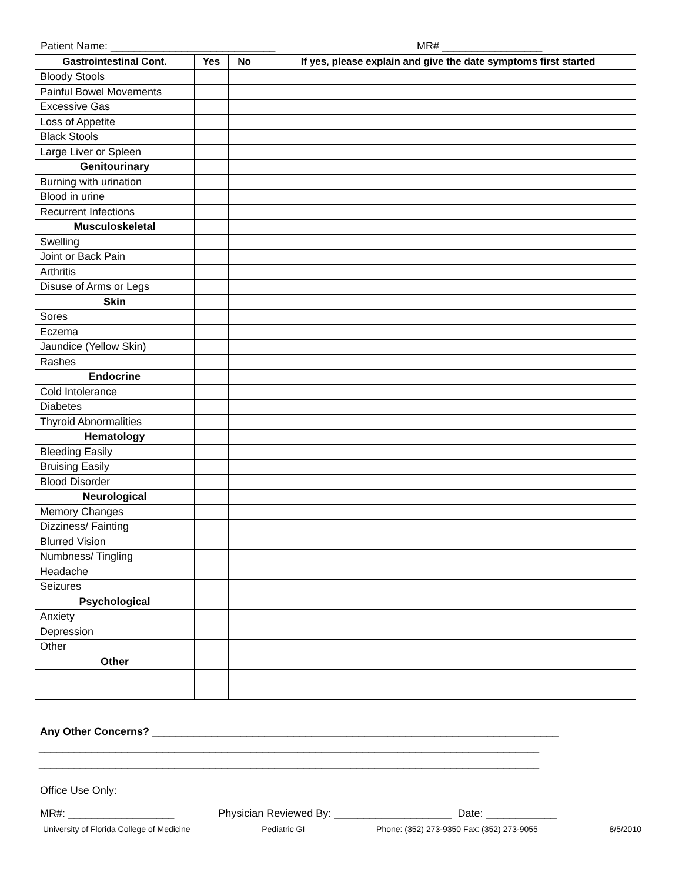Patient Name: ____________________________ MR# _________________
| Gastrointestinal Cont. | Yes | No | If yes, please explain and give the date symptoms first started |
| --- | --- | --- | --- |
| Bloody Stools | | | |
| Painful Bowel Movements | | | |
| Excessive Gas | | | |
| Loss of Appetite | | | |
| Black Stools | | | |
| Large Liver or Spleen | | | |
| Genitourinary | | | |
| Burning with urination | | | |
| Blood in urine | | | |
| Recurrent Infections | | | |
| Musculoskeletal | | | |
| Swelling | | | |
| Joint or Back Pain | | | |
| Arthritis | | | |
| Disuse of Arms or Legs | | | |
| Skin | | | |
| Sores | | | |
| Eczema | | | |
| Jaundice (Yellow Skin) | | | |
| Rashes | | | |
| Endocrine | | | |
| Cold Intolerance | | | |
| Diabetes | | | |
| Thyroid Abnormalities | | | |
| Hematology | | | |
| Bleeding Easily | | | |
| Bruising Easily | | | |
| Blood Disorder | | | |
| Neurological | | | |
| Memory Changes | | | |
| Dizziness/ Fainting | | | |
| Blurred Vision | | | |
| Numbness/ Tingling | | | |
| Headache | | | |
| Seizures | | | |
| Psychological | | | |
| Anxiety | | | |
| Depression | | | |
| Other | | | |
| Other | | | |
Any Other Concerns? _____________________________________________________________________
_____________________________________________________________________________________
_____________________________________________________________________________________
Office Use Only:
MR#: __________________ Physician Reviewed By: ____________________ Date: ____________
University of Florida College of Medicine Pediatric GI Phone: (352) 273-9350 Fax: (352) 273-9055 8/5/2010